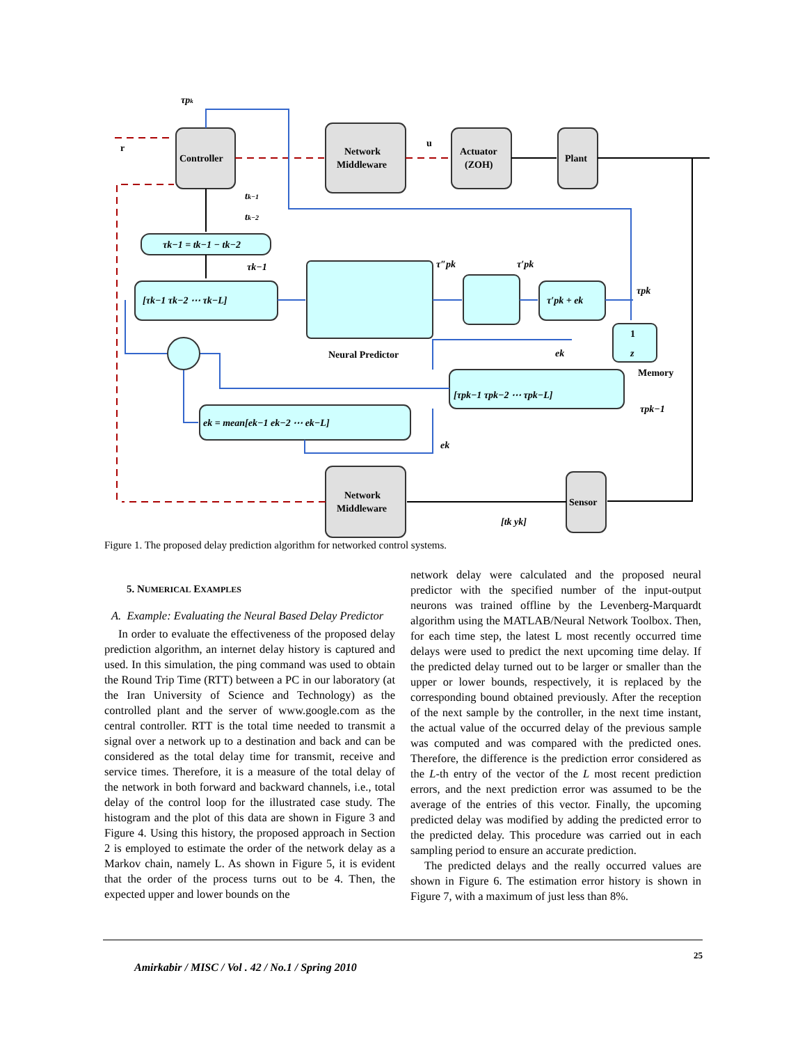Controller
Network
Middleware
Actuator
(ZOH)
Plant
Network
Middleware
Sensor
Neural Predictor
Memory
r
u
τpk
tk−1
tk−2
τk−1 = tk−1 − tk−2
[τk−1 τk−2 ⋯ τk−L]
τk−1
τ″pk
τ′pk
τ′pk + ek
τpk
1
z
ek
[τpk−1 τpk−2 ⋯ τpk−L]
τpk−1
ek = mean[ek−1 ek−2 ⋯ ek−L]
ek
[tk yk]
Figure 1. The proposed delay prediction algorithm for networked control systems.
5. NUMERICAL EXAMPLES
A. Example: Evaluating the Neural Based Delay Predictor
In order to evaluate the effectiveness of the proposed delay prediction algorithm, an internet delay history is captured and used. In this simulation, the ping command was used to obtain the Round Trip Time (RTT) between a PC in our laboratory (at the Iran University of Science and Technology) as the controlled plant and the server of www.google.com as the central controller. RTT is the total time needed to transmit a signal over a network up to a destination and back and can be considered as the total delay time for transmit, receive and service times. Therefore, it is a measure of the total delay of the network in both forward and backward channels, i.e., total delay of the control loop for the illustrated case study. The histogram and the plot of this data are shown in Figure 3 and Figure 4. Using this history, the proposed approach in Section 2 is employed to estimate the order of the network delay as a Markov chain, namely L. As shown in Figure 5, it is evident that the order of the process turns out to be 4. Then, the expected upper and lower bounds on the
network delay were calculated and the proposed neural predictor with the specified number of the input-output neurons was trained offline by the Levenberg-Marquardt algorithm using the MATLAB/Neural Network Toolbox. Then, for each time step, the latest L most recently occurred time delays were used to predict the next upcoming time delay. If the predicted delay turned out to be larger or smaller than the upper or lower bounds, respectively, it is replaced by the corresponding bound obtained previously. After the reception of the next sample by the controller, in the next time instant, the actual value of the occurred delay of the previous sample was computed and was compared with the predicted ones. Therefore, the difference is the prediction error considered as the L-th entry of the vector of the L most recent prediction errors, and the next prediction error was assumed to be the average of the entries of this vector. Finally, the upcoming predicted delay was modified by adding the predicted error to the predicted delay. This procedure was carried out in each sampling period to ensure an accurate prediction.
The predicted delays and the really occurred values are shown in Figure 6. The estimation error history is shown in Figure 7, with a maximum of just less than 8%.
Amirkabir / MISC / Vol . 42 / No.1 / Spring 2010
25